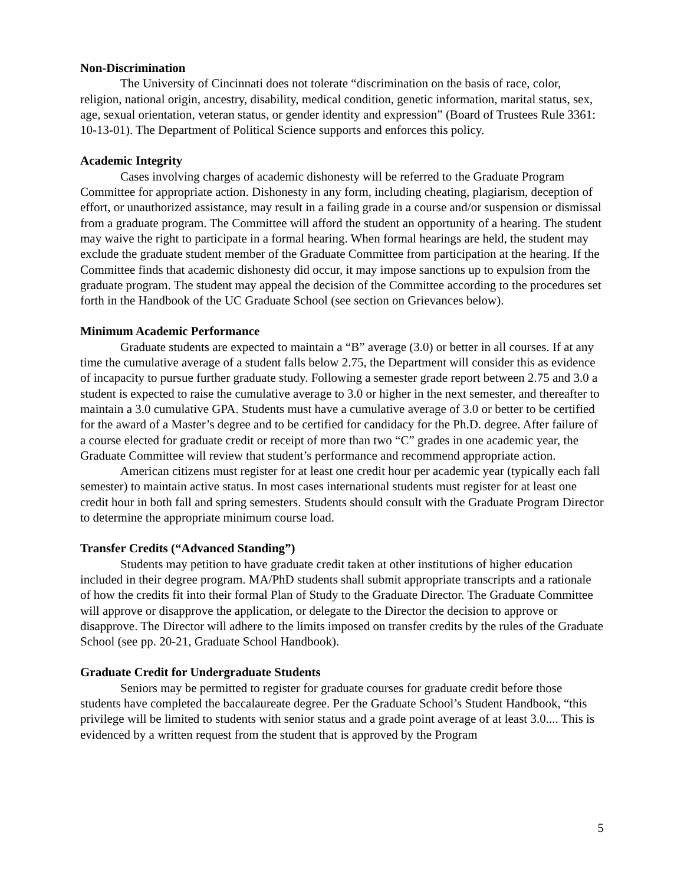Non-Discrimination
The University of Cincinnati does not tolerate “discrimination on the basis of race, color, religion, national origin, ancestry, disability, medical condition, genetic information, marital status, sex, age, sexual orientation, veteran status, or gender identity and expression” (Board of Trustees Rule 3361: 10-13-01). The Department of Political Science supports and enforces this policy.
Academic Integrity
Cases involving charges of academic dishonesty will be referred to the Graduate Program Committee for appropriate action. Dishonesty in any form, including cheating, plagiarism, deception of effort, or unauthorized assistance, may result in a failing grade in a course and/or suspension or dismissal from a graduate program. The Committee will afford the student an opportunity of a hearing. The student may waive the right to participate in a formal hearing. When formal hearings are held, the student may exclude the graduate student member of the Graduate Committee from participation at the hearing. If the Committee finds that academic dishonesty did occur, it may impose sanctions up to expulsion from the graduate program. The student may appeal the decision of the Committee according to the procedures set forth in the Handbook of the UC Graduate School (see section on Grievances below).
Minimum Academic Performance
Graduate students are expected to maintain a “B” average (3.0) or better in all courses. If at any time the cumulative average of a student falls below 2.75, the Department will consider this as evidence of incapacity to pursue further graduate study. Following a semester grade report between 2.75 and 3.0 a student is expected to raise the cumulative average to 3.0 or higher in the next semester, and thereafter to maintain a 3.0 cumulative GPA. Students must have a cumulative average of 3.0 or better to be certified for the award of a Master’s degree and to be certified for candidacy for the Ph.D. degree. After failure of a course elected for graduate credit or receipt of more than two “C” grades in one academic year, the Graduate Committee will review that student’s performance and recommend appropriate action.
American citizens must register for at least one credit hour per academic year (typically each fall semester) to maintain active status. In most cases international students must register for at least one credit hour in both fall and spring semesters. Students should consult with the Graduate Program Director to determine the appropriate minimum course load.
Transfer Credits (“Advanced Standing”)
Students may petition to have graduate credit taken at other institutions of higher education included in their degree program. MA/PhD students shall submit appropriate transcripts and a rationale of how the credits fit into their formal Plan of Study to the Graduate Director. The Graduate Committee will approve or disapprove the application, or delegate to the Director the decision to approve or disapprove. The Director will adhere to the limits imposed on transfer credits by the rules of the Graduate School (see pp. 20-21, Graduate School Handbook).
Graduate Credit for Undergraduate Students
Seniors may be permitted to register for graduate courses for graduate credit before those students have completed the baccalaureate degree. Per the Graduate School’s Student Handbook, “this privilege will be limited to students with senior status and a grade point average of at least 3.0.... This is evidenced by a written request from the student that is approved by the Program
5